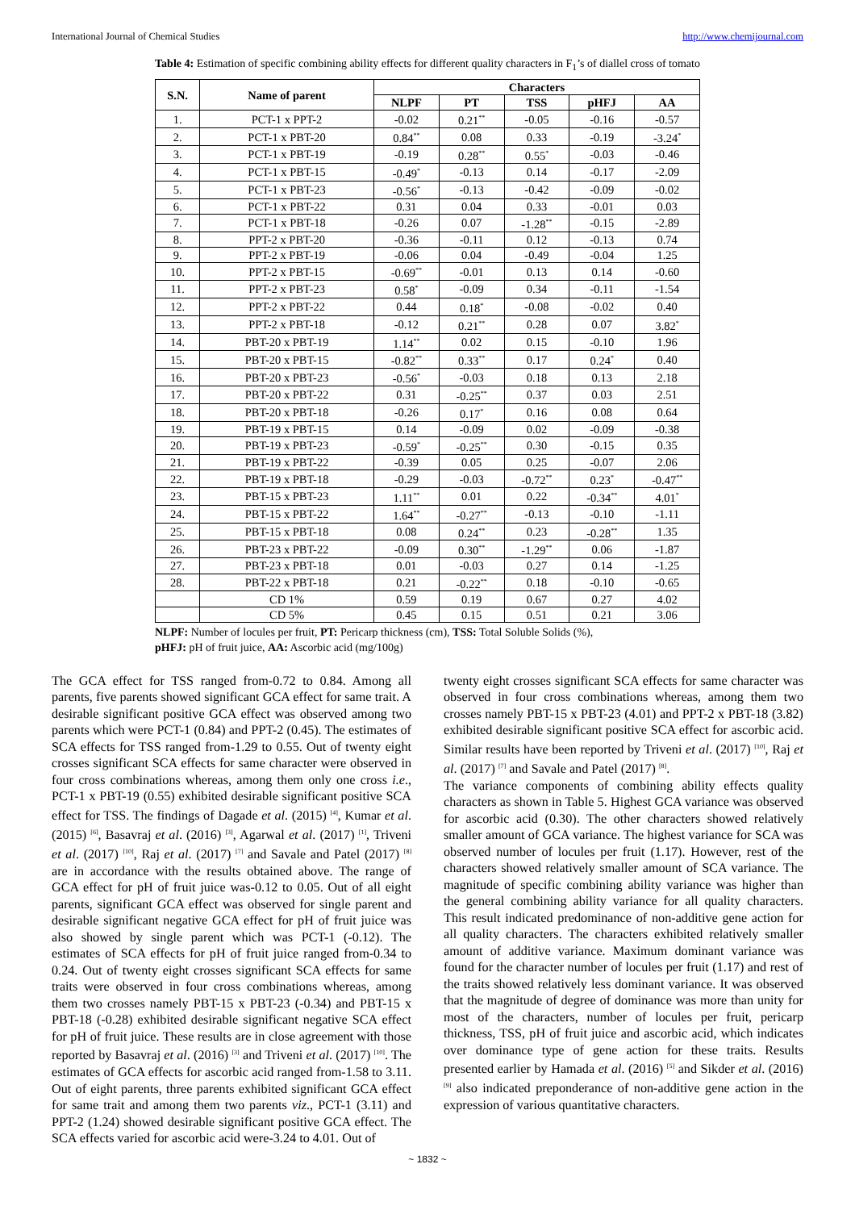International Journal of Chemical Studies http://www.chemijournal.com
Table 4: Estimation of specific combining ability effects for different quality characters in F<sub>1</sub>’s of diallel cross of tomato
| S.N. | Name of parent | Characters | | | | |
| --- | --- | --- | --- | --- | --- | --- |
| | | NLPF | PT | TSS | pHFJ | AA |
| 1. | PCT-1 x PPT-2 | -0.02 | 0.21<sup>**</sup> | -0.05 | -0.16 | -0.57 |
| 2. | PCT-1 x PBT-20 | 0.84<sup>**</sup> | 0.08 | 0.33 | -0.19 | -3.24<sup>*</sup> |
| 3. | PCT-1 x PBT-19 | -0.19 | 0.28<sup>**</sup> | 0.55<sup>*</sup> | -0.03 | -0.46 |
| 4. | PCT-1 x PBT-15 | -0.49<sup>*</sup> | -0.13 | 0.14 | -0.17 | -2.09 |
| 5. | PCT-1 x PBT-23 | -0.56<sup>*</sup> | -0.13 | -0.42 | -0.09 | -0.02 |
| 6. | PCT-1 x PBT-22 | 0.31 | 0.04 | 0.33 | -0.01 | 0.03 |
| 7. | PCT-1 x PBT-18 | -0.26 | 0.07 | -1.28<sup>**</sup> | -0.15 | -2.89 |
| 8. | PPT-2 x PBT-20 | -0.36 | -0.11 | 0.12 | -0.13 | 0.74 |
| 9. | PPT-2 x PBT-19 | -0.06 | 0.04 | -0.49 | -0.04 | 1.25 |
| 10. | PPT-2 x PBT-15 | -0.69<sup>**</sup> | -0.01 | 0.13 | 0.14 | -0.60 |
| 11. | PPT-2 x PBT-23 | 0.58<sup>*</sup> | -0.09 | 0.34 | -0.11 | -1.54 |
| 12. | PPT-2 x PBT-22 | 0.44 | 0.18<sup>*</sup> | -0.08 | -0.02 | 0.40 |
| 13. | PPT-2 x PBT-18 | -0.12 | 0.21<sup>**</sup> | 0.28 | 0.07 | 3.82<sup>*</sup> |
| 14. | PBT-20 x PBT-19 | 1.14<sup>**</sup> | 0.02 | 0.15 | -0.10 | 1.96 |
| 15. | PBT-20 x PBT-15 | -0.82<sup>**</sup> | 0.33<sup>**</sup> | 0.17 | 0.24<sup>*</sup> | 0.40 |
| 16. | PBT-20 x PBT-23 | -0.56<sup>*</sup> | -0.03 | 0.18 | 0.13 | 2.18 |
| 17. | PBT-20 x PBT-22 | 0.31 | -0.25<sup>**</sup> | 0.37 | 0.03 | 2.51 |
| 18. | PBT-20 x PBT-18 | -0.26 | 0.17<sup>*</sup> | 0.16 | 0.08 | 0.64 |
| 19. | PBT-19 x PBT-15 | 0.14 | -0.09 | 0.02 | -0.09 | -0.38 |
| 20. | PBT-19 x PBT-23 | -0.59<sup>*</sup> | -0.25<sup>**</sup> | 0.30 | -0.15 | 0.35 |
| 21. | PBT-19 x PBT-22 | -0.39 | 0.05 | 0.25 | -0.07 | 2.06 |
| 22. | PBT-19 x PBT-18 | -0.29 | -0.03 | -0.72<sup>**</sup> | 0.23<sup>*</sup> | -0.47<sup>**</sup> |
| 23. | PBT-15 x PBT-23 | 1.11<sup>**</sup> | 0.01 | 0.22 | -0.34<sup>**</sup> | 4.01<sup>*</sup> |
| 24. | PBT-15 x PBT-22 | 1.64<sup>**</sup> | -0.27<sup>**</sup> | -0.13 | -0.10 | -1.11 |
| 25. | PBT-15 x PBT-18 | 0.08 | 0.24<sup>**</sup> | 0.23 | -0.28<sup>**</sup> | 1.35 |
| 26. | PBT-23 x PBT-22 | -0.09 | 0.30<sup>**</sup> | -1.29<sup>**</sup> | 0.06 | -1.87 |
| 27. | PBT-23 x PBT-18 | 0.01 | -0.03 | 0.27 | 0.14 | -1.25 |
| 28. | PBT-22 x PBT-18 | 0.21 | -0.22<sup>**</sup> | 0.18 | -0.10 | -0.65 |
| | CD 1% | 0.59 | 0.19 | 0.67 | 0.27 | 4.02 |
| | CD 5% | 0.45 | 0.15 | 0.51 | 0.21 | 3.06 |
NLPF: Number of locules per fruit, PT: Pericarp thickness (cm), TSS: Total Soluble Solids (%),
pHFJ: pH of fruit juice, AA: Ascorbic acid (mg/100g)
The GCA effect for TSS ranged from-0.72 to 0.84. Among all parents, five parents showed significant GCA effect for same trait. A desirable significant positive GCA effect was observed among two parents which were PCT-1 (0.84) and PPT-2 (0.45). The estimates of SCA effects for TSS ranged from-1.29 to 0.55. Out of twenty eight crosses significant SCA effects for same character were observed in four cross combinations whereas, among them only one cross i.e., PCT-1 x PBT-19 (0.55) exhibited desirable significant positive SCA effect for TSS. The findings of Dagade et al. (2015) <sup>[4]</sup>, Kumar et al. (2015) <sup>[6]</sup>, Basavraj et al. (2016) <sup>[3]</sup>, Agarwal et al. (2017) <sup>[1]</sup>, Triveni et al. (2017) <sup>[10]</sup>, Raj et al. (2017) <sup>[7]</sup> and Savale and Patel (2017) <sup>[8]</sup> are in accordance with the results obtained above. The range of GCA effect for pH of fruit juice was-0.12 to 0.05. Out of all eight parents, significant GCA effect was observed for single parent and desirable significant negative GCA effect for pH of fruit juice was also showed by single parent which was PCT-1 (-0.12). The estimates of SCA effects for pH of fruit juice ranged from-0.34 to 0.24. Out of twenty eight crosses significant SCA effects for same traits were observed in four cross combinations whereas, among them two crosses namely PBT-15 x PBT-23 (-0.34) and PBT-15 x PBT-18 (-0.28) exhibited desirable significant negative SCA effect for pH of fruit juice. These results are in close agreement with those reported by Basavraj et al. (2016) <sup>[3]</sup> and Triveni et al. (2017) <sup>[10]</sup>. The estimates of GCA effects for ascorbic acid ranged from-1.58 to 3.11. Out of eight parents, three parents exhibited significant GCA effect for same trait and among them two parents viz., PCT-1 (3.11) and PPT-2 (1.24) showed desirable significant positive GCA effect. The SCA effects varied for ascorbic acid were-3.24 to 4.01. Out of
twenty eight crosses significant SCA effects for same character was observed in four cross combinations whereas, among them two crosses namely PBT-15 x PBT-23 (4.01) and PPT-2 x PBT-18 (3.82) exhibited desirable significant positive SCA effect for ascorbic acid. Similar results have been reported by Triveni et al. (2017) <sup>[10]</sup>, Raj et al. (2017) <sup>[7]</sup> and Savale and Patel (2017) <sup>[8]</sup>.
The variance components of combining ability effects quality characters as shown in Table 5. Highest GCA variance was observed for ascorbic acid (0.30). The other characters showed relatively smaller amount of GCA variance. The highest variance for SCA was observed number of locules per fruit (1.17). However, rest of the characters showed relatively smaller amount of SCA variance. The magnitude of specific combining ability variance was higher than the general combining ability variance for all quality characters. This result indicated predominance of non-additive gene action for all quality characters. The characters exhibited relatively smaller amount of additive variance. Maximum dominant variance was found for the character number of locules per fruit (1.17) and rest of the traits showed relatively less dominant variance. It was observed that the magnitude of degree of dominance was more than unity for most of the characters, number of locules per fruit, pericarp thickness, TSS, pH of fruit juice and ascorbic acid, which indicates over dominance type of gene action for these traits. Results presented earlier by Hamada et al. (2016) <sup>[5]</sup> and Sikder et al. (2016) <sup>[9]</sup> also indicated preponderance of non-additive gene action in the expression of various quantitative characters.
~ 1832 ~